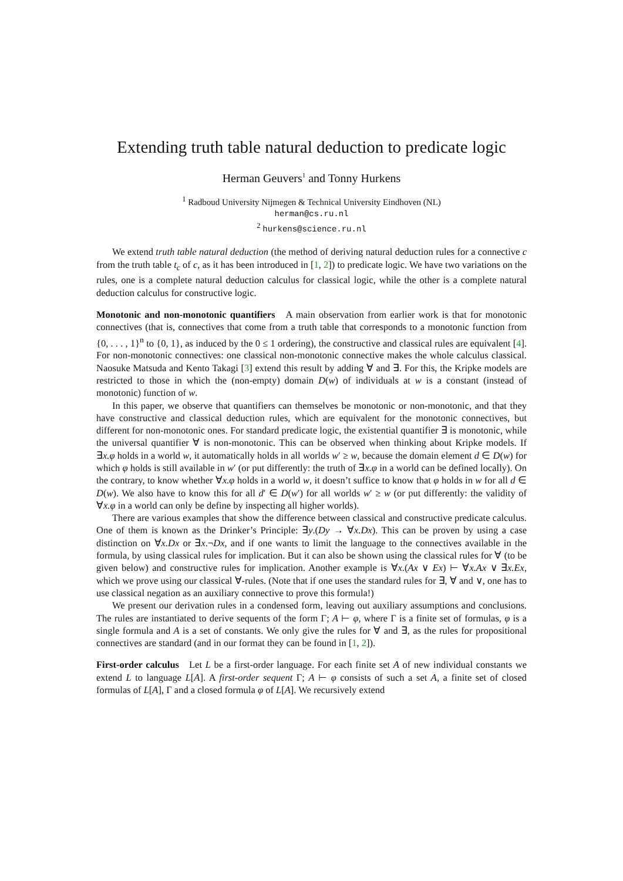Extending truth table natural deduction to predicate logic
Herman Geuvers<sup>1</sup> and Tonny Hurkens
<sup>1</sup> Radboud University Nijmegen & Technical University Eindhoven (NL)
herman@cs.ru.nl
<sup>2</sup> hurkens@science.ru.nl
We extend truth table natural deduction (the method of deriving natural deduction rules for a connective c from the truth table t<sub>c</sub> of c, as it has been introduced in [1, 2]) to predicate logic. We have two variations on the rules, one is a complete natural deduction calculus for classical logic, while the other is a complete natural deduction calculus for constructive logic.
Monotonic and non-monotonic quantifiers A main observation from earlier work is that for monotonic connectives (that is, connectives that come from a truth table that corresponds to a monotonic function from {0, . . . , 1}<sup>n</sup> to {0, 1}, as induced by the 0 ≤ 1 ordering), the constructive and classical rules are equivalent [4]. For non-monotonic connectives: one classical non-monotonic connective makes the whole calculus classical. Naosuke Matsuda and Kento Takagi [3] extend this result by adding ∀ and ∃. For this, the Kripke models are restricted to those in which the (non-empty) domain D(w) of individuals at w is a constant (instead of monotonic) function of w.
In this paper, we observe that quantifiers can themselves be monotonic or non-monotonic, and that they have constructive and classical deduction rules, which are equivalent for the monotonic connectives, but different for non-monotonic ones. For standard predicate logic, the existential quantifier ∃ is monotonic, while the universal quantifier ∀ is non-monotonic. This can be observed when thinking about Kripke models. If ∃x.φ holds in a world w, it automatically holds in all worlds w′ ≥ w, because the domain element d ∈ D(w) for which φ holds is still available in w′ (or put differently: the truth of ∃x.φ in a world can be defined locally). On the contrary, to know whether ∀x.φ holds in a world w, it doesn’t suffice to know that φ holds in w for all d ∈ D(w). We also have to know this for all d′ ∈ D(w′) for all worlds w′ ≥ w (or put differently: the validity of ∀x.φ in a world can only be define by inspecting all higher worlds).
There are various examples that show the difference between classical and constructive predicate calculus. One of them is known as the Drinker’s Principle: ∃y.(Dy → ∀x.Dx). This can be proven by using a case distinction on ∀x.Dx or ∃x.¬Dx, and if one wants to limit the language to the connectives available in the formula, by using classical rules for implication. But it can also be shown using the classical rules for ∀ (to be given below) and constructive rules for implication. Another example is ∀x.(Ax ∨ Ex) ⊢ ∀x.Ax ∨ ∃x.Ex, which we prove using our classical ∀-rules. (Note that if one uses the standard rules for ∃, ∀ and ∨, one has to use classical negation as an auxiliary connective to prove this formula!)
We present our derivation rules in a condensed form, leaving out auxiliary assumptions and conclusions. The rules are instantiated to derive sequents of the form Γ; A ⊢ φ, where Γ is a finite set of formulas, φ is a single formula and A is a set of constants. We only give the rules for ∀ and ∃, as the rules for propositional connectives are standard (and in our format they can be found in [1, 2]).
First-order calculus Let L be a first-order language. For each finite set A of new individual constants we extend L to language L[A]. A first-order sequent Γ; A ⊢ φ consists of such a set A, a finite set of closed formulas of L[A], Γ and a closed formula φ of L[A]. We recursively extend